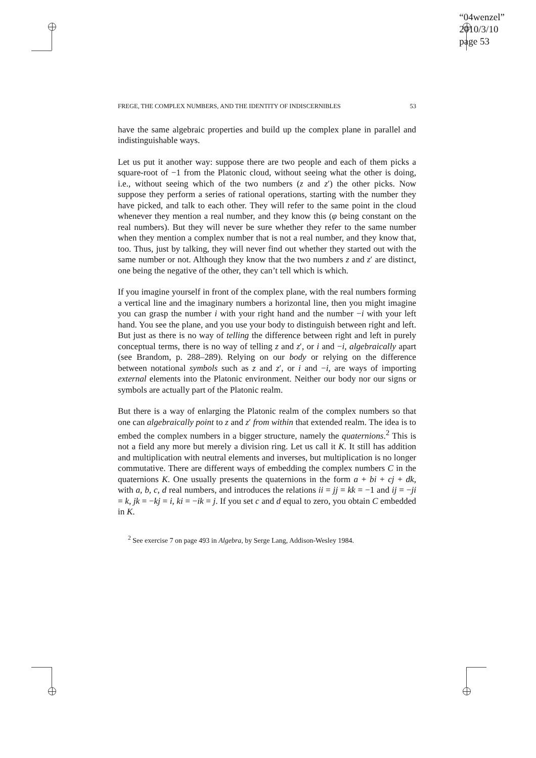“04wenzel”
2010/3/10
page 53
FREGE, THE COMPLEX NUMBERS, AND THE IDENTITY OF INDISCERNIBLES 53
have the same algebraic properties and build up the complex plane in parallel and indistinguishable ways.
Let us put it another way: suppose there are two people and each of them picks a square-root of −1 from the Platonic cloud, without seeing what the other is doing, i.e., without seeing which of the two numbers (z and z′) the other picks. Now suppose they perform a series of rational operations, starting with the number they have picked, and talk to each other. They will refer to the same point in the cloud whenever they mention a real number, and they know this (φ being constant on the real numbers). But they will never be sure whether they refer to the same number when they mention a complex number that is not a real number, and they know that, too. Thus, just by talking, they will never find out whether they started out with the same number or not. Although they know that the two numbers z and z′ are distinct, one being the negative of the other, they can’t tell which is which.
If you imagine yourself in front of the complex plane, with the real numbers forming a vertical line and the imaginary numbers a horizontal line, then you might imagine you can grasp the number i with your right hand and the number −i with your left hand. You see the plane, and you use your body to distinguish between right and left. But just as there is no way of telling the difference between right and left in purely conceptual terms, there is no way of telling z and z′, or i and −i, algebraically apart (see Brandom, p. 288–289). Relying on our body or relying on the difference between notational symbols such as z and z′, or i and −i, are ways of importing external elements into the Platonic environment. Neither our body nor our signs or symbols are actually part of the Platonic realm.
But there is a way of enlarging the Platonic realm of the complex numbers so that one can algebraically point to z and z′ from within that extended realm. The idea is to embed the complex numbers in a bigger structure, namely the quaternions.<sup>2</sup> This is not a field any more but merely a division ring. Let us call it K. It still has addition and multiplication with neutral elements and inverses, but multiplication is no longer commutative. There are different ways of embedding the complex numbers C in the quaternions K. One usually presents the quaternions in the form a + bi + cj + dk, with a, b, c, d real numbers, and introduces the relations ii = jj = kk = −1 and ij = −ji = k, jk = −kj = i, ki = −ik = j. If you set c and d equal to zero, you obtain C embedded in K.
<sup>2</sup> See exercise 7 on page 493 in Algebra, by Serge Lang, Addison-Wesley 1984.